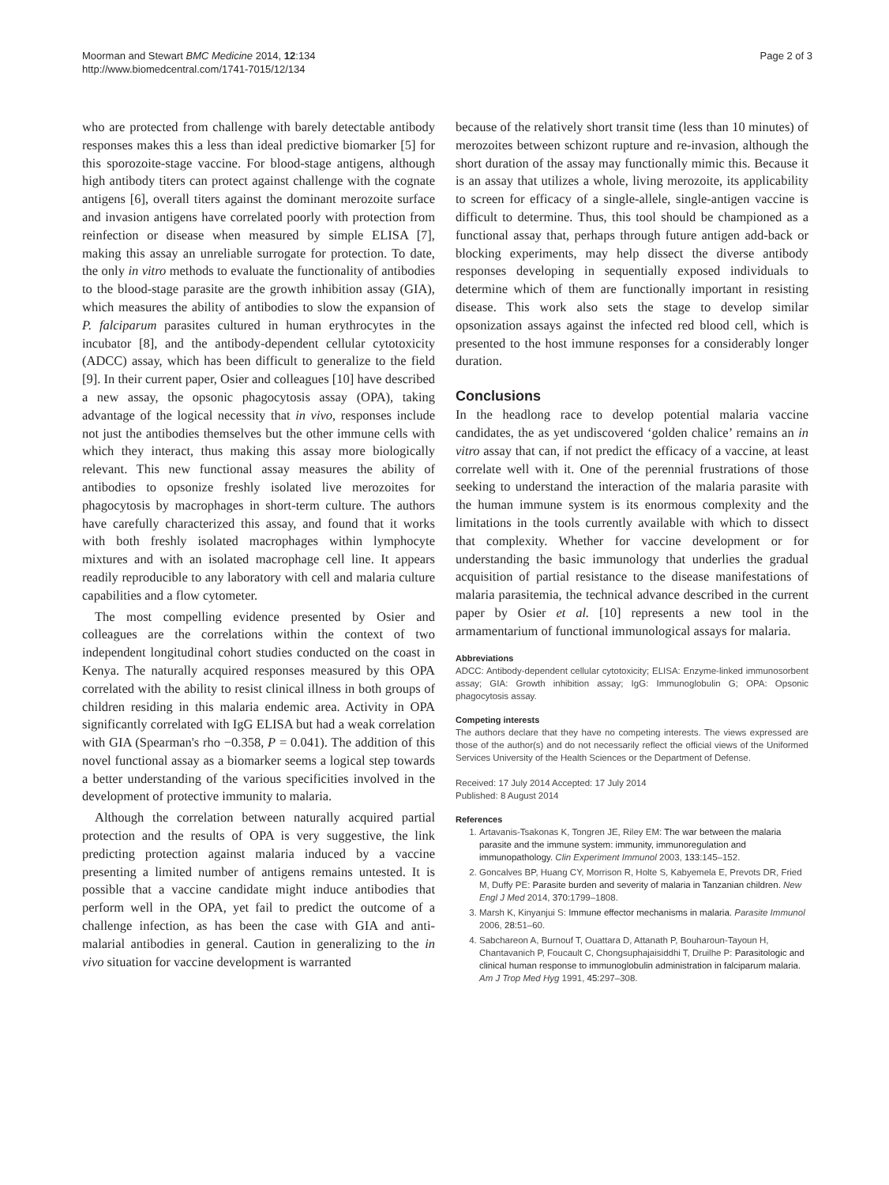Moorman and Stewart BMC Medicine 2014, 12:134
http://www.biomedcentral.com/1741-7015/12/134
Page 2 of 3
who are protected from challenge with barely detectable antibody responses makes this a less than ideal predictive biomarker [5] for this sporozoite-stage vaccine. For blood-stage antigens, although high antibody titers can protect against challenge with the cognate antigens [6], overall titers against the dominant merozoite surface and invasion antigens have correlated poorly with protection from reinfection or disease when measured by simple ELISA [7], making this assay an unreliable surrogate for protection. To date, the only in vitro methods to evaluate the functionality of antibodies to the blood-stage parasite are the growth inhibition assay (GIA), which measures the ability of antibodies to slow the expansion of P. falciparum parasites cultured in human erythrocytes in the incubator [8], and the antibody-dependent cellular cytotoxicity (ADCC) assay, which has been difficult to generalize to the field [9]. In their current paper, Osier and colleagues [10] have described a new assay, the opsonic phagocytosis assay (OPA), taking advantage of the logical necessity that in vivo, responses include not just the antibodies themselves but the other immune cells with which they interact, thus making this assay more biologically relevant. This new functional assay measures the ability of antibodies to opsonize freshly isolated live merozoites for phagocytosis by macrophages in short-term culture. The authors have carefully characterized this assay, and found that it works with both freshly isolated macrophages within lymphocyte mixtures and with an isolated macrophage cell line. It appears readily reproducible to any laboratory with cell and malaria culture capabilities and a flow cytometer.
The most compelling evidence presented by Osier and colleagues are the correlations within the context of two independent longitudinal cohort studies conducted on the coast in Kenya. The naturally acquired responses measured by this OPA correlated with the ability to resist clinical illness in both groups of children residing in this malaria endemic area. Activity in OPA significantly correlated with IgG ELISA but had a weak correlation with GIA (Spearman's rho −0.358, P = 0.041). The addition of this novel functional assay as a biomarker seems a logical step towards a better understanding of the various specificities involved in the development of protective immunity to malaria.
Although the correlation between naturally acquired partial protection and the results of OPA is very suggestive, the link predicting protection against malaria induced by a vaccine presenting a limited number of antigens remains untested. It is possible that a vaccine candidate might induce antibodies that perform well in the OPA, yet fail to predict the outcome of a challenge infection, as has been the case with GIA and anti-malarial antibodies in general. Caution in generalizing to the in vivo situation for vaccine development is warranted
because of the relatively short transit time (less than 10 minutes) of merozoites between schizont rupture and re-invasion, although the short duration of the assay may functionally mimic this. Because it is an assay that utilizes a whole, living merozoite, its applicability to screen for efficacy of a single-allele, single-antigen vaccine is difficult to determine. Thus, this tool should be championed as a functional assay that, perhaps through future antigen add-back or blocking experiments, may help dissect the diverse antibody responses developing in sequentially exposed individuals to determine which of them are functionally important in resisting disease. This work also sets the stage to develop similar opsonization assays against the infected red blood cell, which is presented to the host immune responses for a considerably longer duration.
Conclusions
In the headlong race to develop potential malaria vaccine candidates, the as yet undiscovered ‘golden chalice’ remains an in vitro assay that can, if not predict the efficacy of a vaccine, at least correlate well with it. One of the perennial frustrations of those seeking to understand the interaction of the malaria parasite with the human immune system is its enormous complexity and the limitations in the tools currently available with which to dissect that complexity. Whether for vaccine development or for understanding the basic immunology that underlies the gradual acquisition of partial resistance to the disease manifestations of malaria parasitemia, the technical advance described in the current paper by Osier et al. [10] represents a new tool in the armamentarium of functional immunological assays for malaria.
Abbreviations
ADCC: Antibody-dependent cellular cytotoxicity; ELISA: Enzyme-linked immunosorbent assay; GIA: Growth inhibition assay; IgG: Immunoglobulin G; OPA: Opsonic phagocytosis assay.
Competing interests
The authors declare that they have no competing interests. The views expressed are those of the author(s) and do not necessarily reflect the official views of the Uniformed Services University of the Health Sciences or the Department of Defense.
Received: 17 July 2014 Accepted: 17 July 2014
Published: 8 August 2014
References
1. Artavanis-Tsakonas K, Tongren JE, Riley EM: The war between the malaria parasite and the immune system: immunity, immunoregulation and immunopathology. Clin Experiment Immunol 2003, 133: 145–152.
2. Goncalves BP, Huang CY, Morrison R, Holte S, Kabyemela E, Prevots DR, Fried M, Duffy PE: Parasite burden and severity of malaria in Tanzanian children. New Engl J Med 2014, 370: 1799–1808.
3. Marsh K, Kinyanjui S: Immune effector mechanisms in malaria. Parasite Immunol 2006, 28: 51–60.
4. Sabchareon A, Burnouf T, Ouattara D, Attanath P, Bouharoun-Tayoun H, Chantavanich P, Foucault C, Chongsuphajaisiddhi T, Druilhe P: Parasitologic and clinical human response to immunoglobulin administration in falciparum malaria. Am J Trop Med Hyg 1991, 45: 297–308.